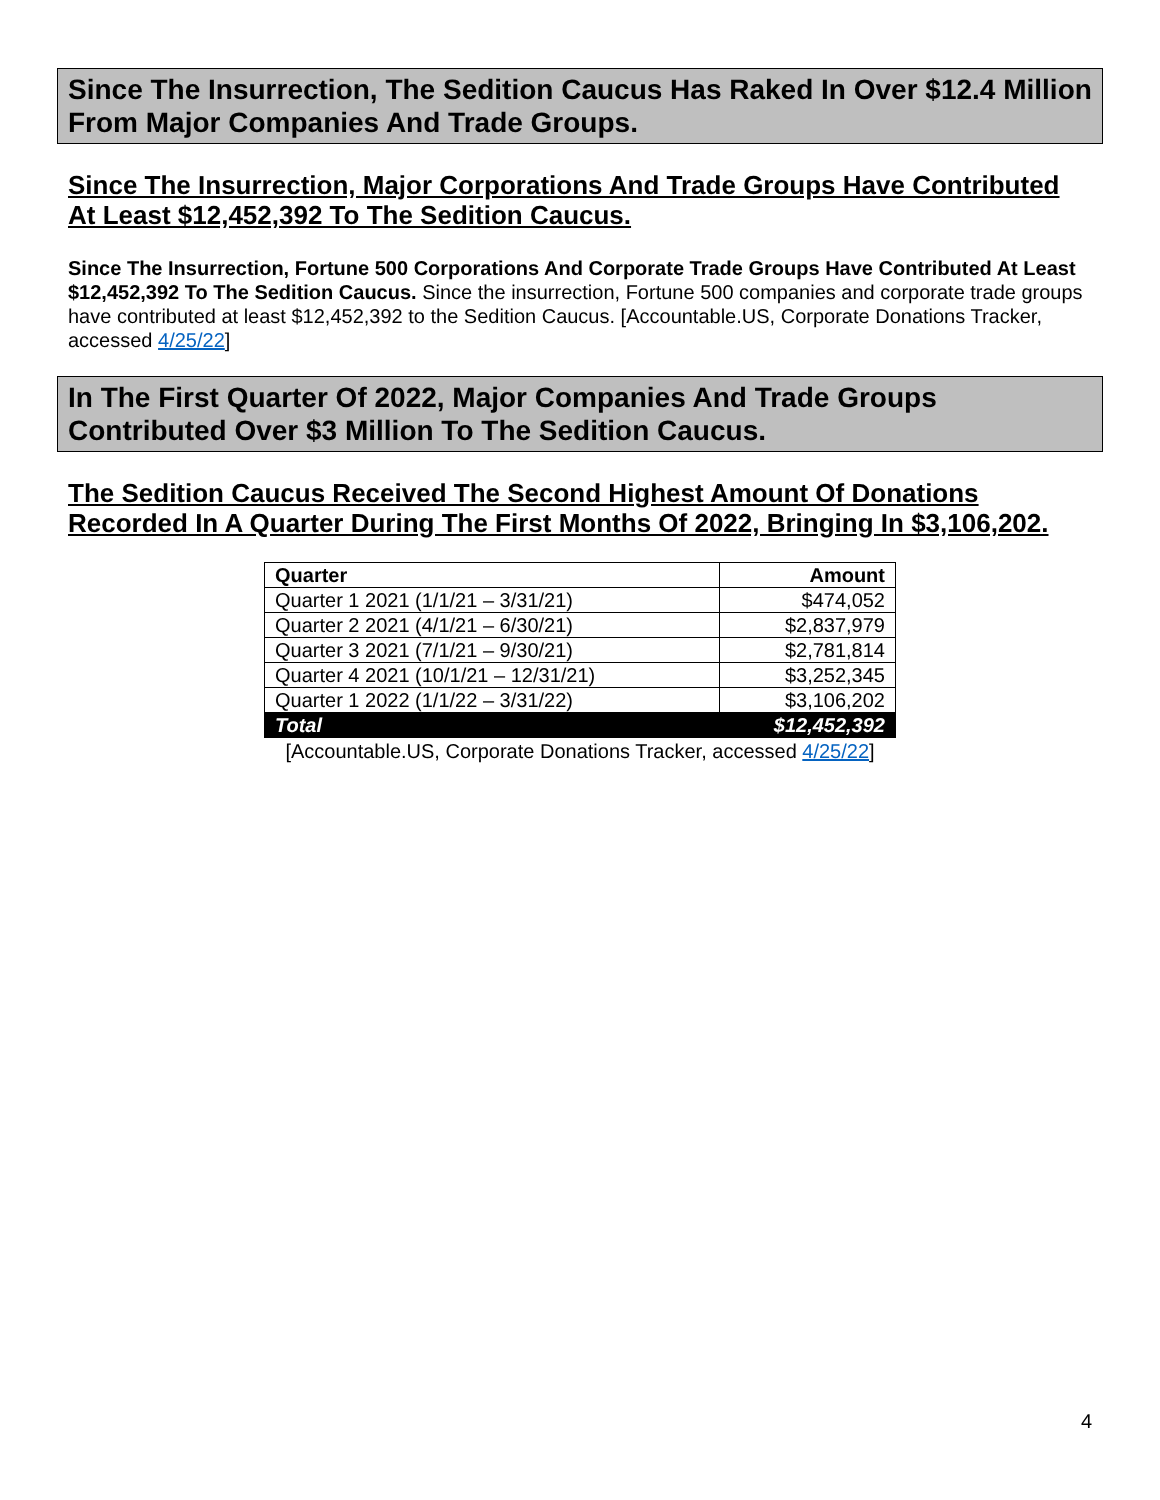Since The Insurrection, The Sedition Caucus Has Raked In Over $12.4 Million From Major Companies And Trade Groups.
Since The Insurrection, Major Corporations And Trade Groups Have Contributed At Least $12,452,392 To The Sedition Caucus.
Since The Insurrection, Fortune 500 Corporations And Corporate Trade Groups Have Contributed At Least $12,452,392 To The Sedition Caucus. Since the insurrection, Fortune 500 companies and corporate trade groups have contributed at least $12,452,392 to the Sedition Caucus. [Accountable.US, Corporate Donations Tracker, accessed 4/25/22]
In The First Quarter Of 2022, Major Companies And Trade Groups Contributed Over $3 Million To The Sedition Caucus.
The Sedition Caucus Received The Second Highest Amount Of Donations Recorded In A Quarter During The First Months Of 2022, Bringing In $3,106,202.
| Quarter | Amount |
| --- | --- |
| Quarter 1 2021 (1/1/21 – 3/31/21) | $474,052 |
| Quarter 2 2021 (4/1/21 – 6/30/21) | $2,837,979 |
| Quarter 3 2021 (7/1/21 – 9/30/21) | $2,781,814 |
| Quarter 4 2021 (10/1/21 – 12/31/21) | $3,252,345 |
| Quarter 1 2022 (1/1/22 – 3/31/22) | $3,106,202 |
| Total | $12,452,392 |
[Accountable.US, Corporate Donations Tracker, accessed 4/25/22]
4